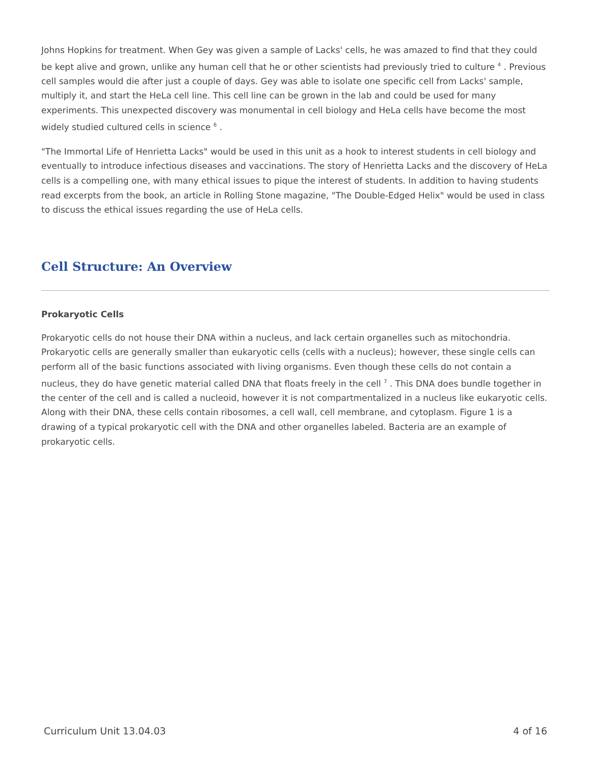Johns Hopkins for treatment. When Gey was given a sample of Lacks' cells, he was amazed to find that they could be kept alive and grown, unlike any human cell that he or other scientists had previously tried to culture <sup>4</sup> . Previous cell samples would die after just a couple of days. Gey was able to isolate one specific cell from Lacks' sample, multiply it, and start the HeLa cell line. This cell line can be grown in the lab and could be used for many experiments. This unexpected discovery was monumental in cell biology and HeLa cells have become the most widely studied cultured cells in science <sup>6</sup> .
"The Immortal Life of Henrietta Lacks" would be used in this unit as a hook to interest students in cell biology and eventually to introduce infectious diseases and vaccinations. The story of Henrietta Lacks and the discovery of HeLa cells is a compelling one, with many ethical issues to pique the interest of students. In addition to having students read excerpts from the book, an article in Rolling Stone magazine, "The Double-Edged Helix" would be used in class to discuss the ethical issues regarding the use of HeLa cells.
Cell Structure: An Overview
Prokaryotic Cells
Prokaryotic cells do not house their DNA within a nucleus, and lack certain organelles such as mitochondria. Prokaryotic cells are generally smaller than eukaryotic cells (cells with a nucleus); however, these single cells can perform all of the basic functions associated with living organisms. Even though these cells do not contain a nucleus, they do have genetic material called DNA that floats freely in the cell <sup>7</sup> . This DNA does bundle together in the center of the cell and is called a nucleoid, however it is not compartmentalized in a nucleus like eukaryotic cells. Along with their DNA, these cells contain ribosomes, a cell wall, cell membrane, and cytoplasm. Figure 1 is a drawing of a typical prokaryotic cell with the DNA and other organelles labeled. Bacteria are an example of prokaryotic cells.
Curriculum Unit 13.04.03 4 of 16